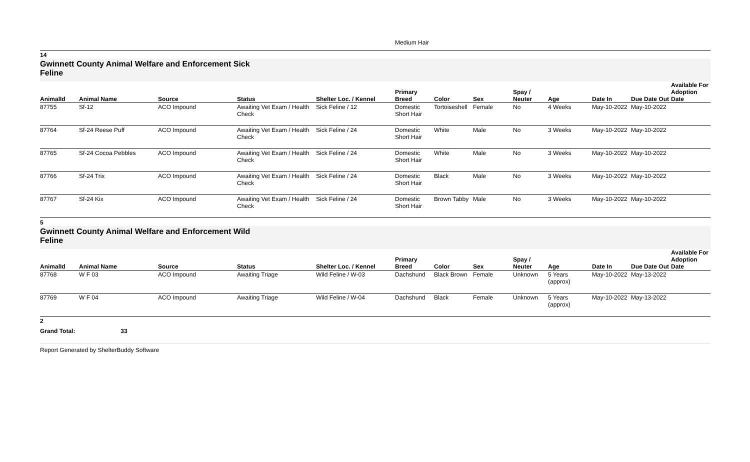Medium Hair
14
Gwinnett County Animal Welfare and Enforcement Sick
Feline
| AnimalId | Animal Name | Source | Status | Shelter Loc. / Kennel | Primary Breed | Color | Sex | Spay / Neuter | Age | Date In | Due Date Out | Available For Adoption Date |
| --- | --- | --- | --- | --- | --- | --- | --- | --- | --- | --- | --- | --- |
| 87755 | Sf-12 | ACO Impound | Awaiting Vet Exam / Health Check | Sick Feline / 12 | Domestic Short Hair | Tortoiseshell | Female | No | 4 Weeks | May-10-2022 | May-10-2022 | |
| 87764 | Sf-24 Reese Puff | ACO Impound | Awaiting Vet Exam / Health Check | Sick Feline / 24 | Domestic Short Hair | White | Male | No | 3 Weeks | May-10-2022 | May-10-2022 | |
| 87765 | Sf-24 Cocoa Pebbles | ACO Impound | Awaiting Vet Exam / Health Check | Sick Feline / 24 | Domestic Short Hair | White | Male | No | 3 Weeks | May-10-2022 | May-10-2022 | |
| 87766 | Sf-24 Trix | ACO Impound | Awaiting Vet Exam / Health Check | Sick Feline / 24 | Domestic Short Hair | Black | Male | No | 3 Weeks | May-10-2022 | May-10-2022 | |
| 87767 | Sf-24 Kix | ACO Impound | Awaiting Vet Exam / Health Check | Sick Feline / 24 | Domestic Short Hair | Brown Tabby | Male | No | 3 Weeks | May-10-2022 | May-10-2022 | |
5
Gwinnett County Animal Welfare and Enforcement Wild
Feline
| AnimalId | Animal Name | Source | Status | Shelter Loc. / Kennel | Primary Breed | Color | Sex | Spay / Neuter | Age | Date In | Due Date Out | Available For Adoption Date |
| --- | --- | --- | --- | --- | --- | --- | --- | --- | --- | --- | --- | --- |
| 87768 | W F 03 | ACO Impound | Awaiting Triage | Wild Feline / W-03 | Dachshund | Black Brown | Female | Unknown | 5 Years (approx) | May-10-2022 | May-13-2022 | |
| 87769 | W F 04 | ACO Impound | Awaiting Triage | Wild Feline / W-04 | Dachshund | Black | Female | Unknown | 5 Years (approx) | May-10-2022 | May-13-2022 | |
2
Grand Total: 33
Report Generated by ShelterBuddy Software